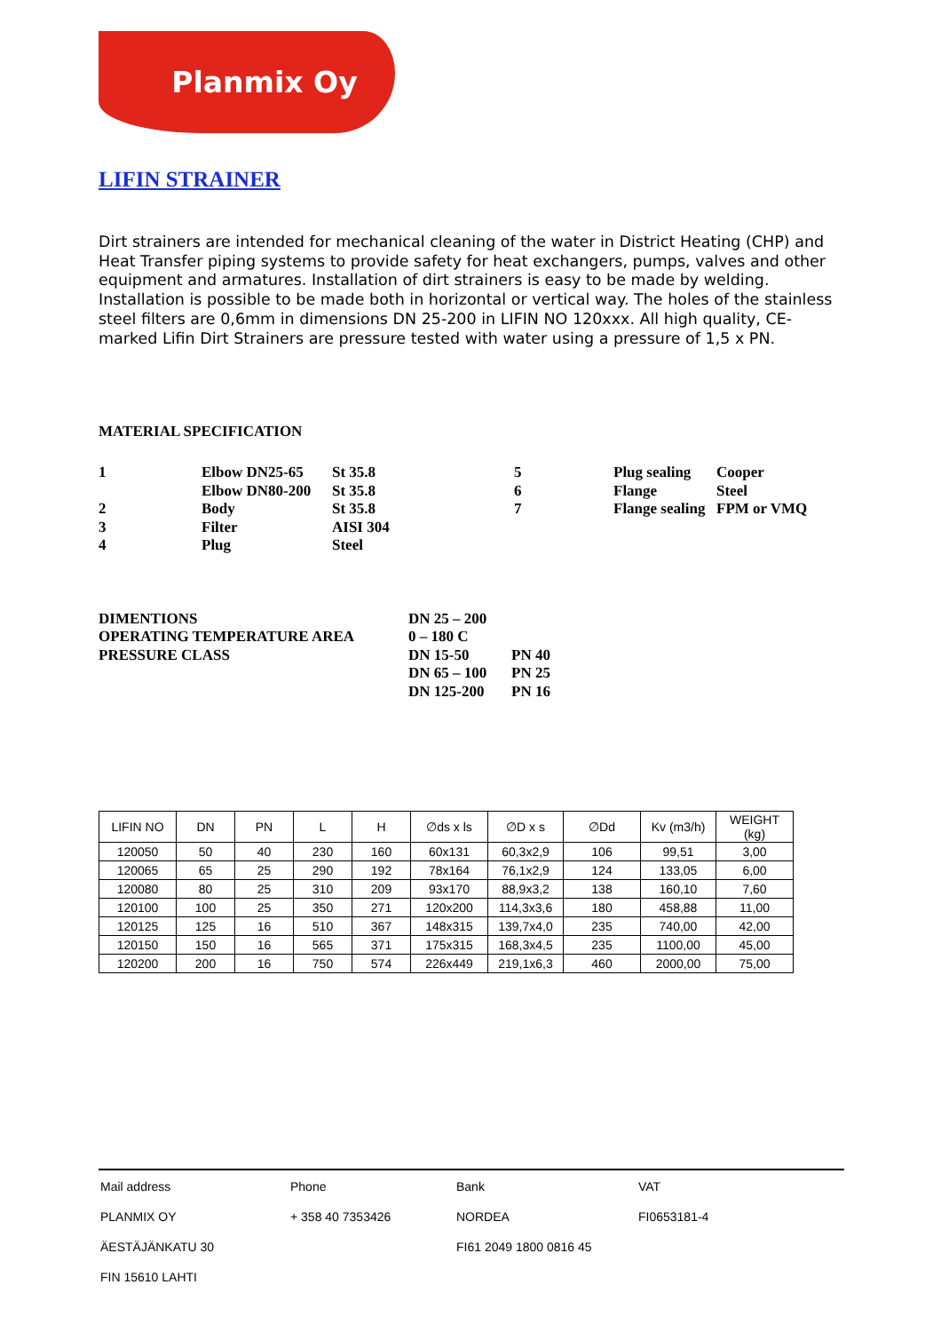Planmix Oy
LIFIN STRAINER
Dirt strainers are intended for mechanical cleaning of the water in District Heating (CHP) and Heat Transfer piping systems to provide safety for heat exchangers, pumps, valves and other equipment and armatures. Installation of dirt strainers is easy to be made by welding. Installation is possible to be made both in horizontal or vertical way. The holes of the stainless steel filters are 0,6mm in dimensions DN 25-200 in LIFIN NO 120xxx. All high quality, CE-marked Lifin Dirt Strainers are pressure tested with water using a pressure of 1,5 x PN.
MATERIAL SPECIFICATION
| 1 | Elbow DN25-65 | St 35.8 | 5 | Plug sealing | Cooper |
| | Elbow DN80-200 | St 35.8 | 6 | Flange | Steel |
| 2 | Body | St 35.8 | 7 | Flange sealing | FPM or VMQ |
| 3 | Filter | AISI 304 | | | |
| 4 | Plug | Steel | | | |
| DIMENTIONS | DN 25 – 200 | |
| OPERATING TEMPERATURE AREA | 0 – 180 C | |
| PRESSURE CLASS | DN 15-50 | PN 40 |
| | DN 65 – 100 | PN 25 |
| | DN 125-200 | PN 16 |
| LIFIN NO | DN | PN | L | H | ∅ds x ls | ∅D x s | ∅Dd | Kv (m3/h) | WEIGHT (kg) |
| --- | --- | --- | --- | --- | --- | --- | --- | --- | --- |
| 120050 | 50 | 40 | 230 | 160 | 60x131 | 60,3x2,9 | 106 | 99,51 | 3,00 |
| 120065 | 65 | 25 | 290 | 192 | 78x164 | 76,1x2,9 | 124 | 133,05 | 6,00 |
| 120080 | 80 | 25 | 310 | 209 | 93x170 | 88,9x3,2 | 138 | 160,10 | 7,60 |
| 120100 | 100 | 25 | 350 | 271 | 120x200 | 114,3x3,6 | 180 | 458,88 | 11,00 |
| 120125 | 125 | 16 | 510 | 367 | 148x315 | 139,7x4,0 | 235 | 740,00 | 42,00 |
| 120150 | 150 | 16 | 565 | 371 | 175x315 | 168,3x4,5 | 235 | 1100,00 | 45,00 |
| 120200 | 200 | 16 | 750 | 574 | 226x449 | 219,1x6,3 | 460 | 2000,00 | 75,00 |
| Mail address | Phone | Bank | VAT |
| PLANMIX OY | + 358 40 7353426 | NORDEA | FI0653181-4 |
| ÄESTÄJÄNKATU 30 | | FI61 2049 1800 0816 45 | |
| FIN 15610 LAHTI | | | |